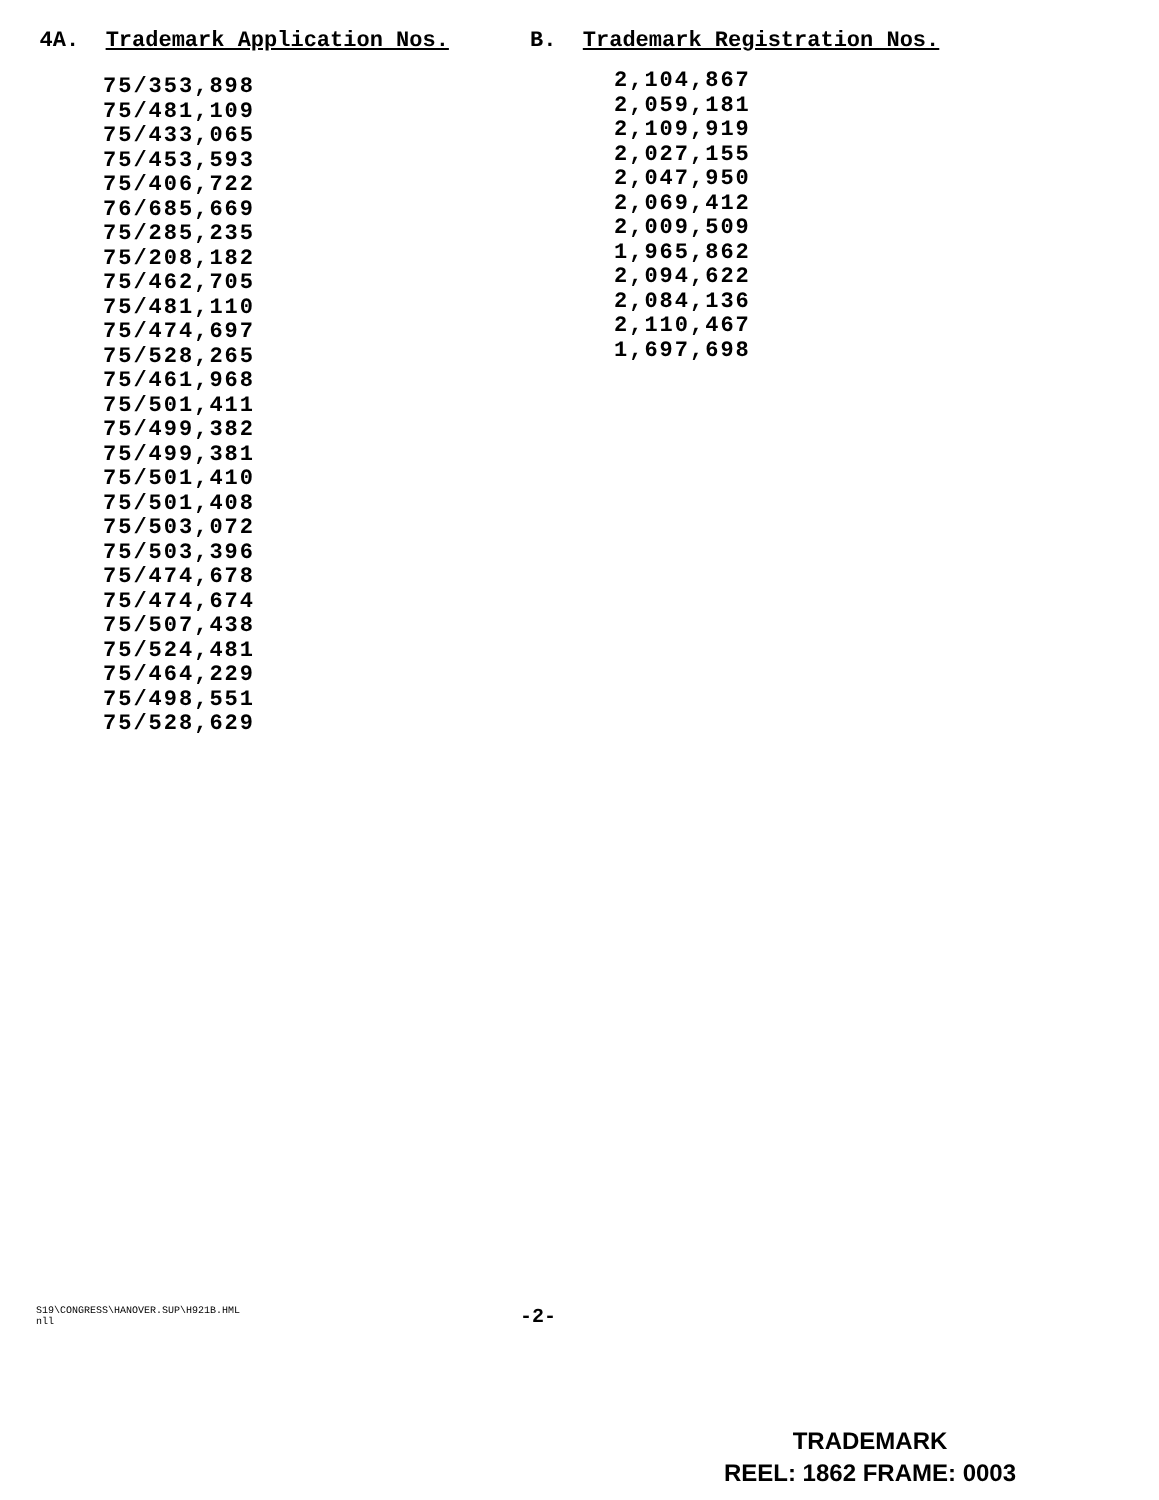4A. Trademark Application Nos.
75/353,898
75/481,109
75/433,065
75/453,593
75/406,722
76/685,669
75/285,235
75/208,182
75/462,705
75/481,110
75/474,697
75/528,265
75/461,968
75/501,411
75/499,382
75/499,381
75/501,410
75/501,408
75/503,072
75/503,396
75/474,678
75/474,674
75/507,438
75/524,481
75/464,229
75/498,551
75/528,629
B. Trademark Registration Nos.
2,104,867
2,059,181
2,109,919
2,027,155
2,047,950
2,069,412
2,009,509
1,965,862
2,094,622
2,084,136
2,110,467
1,697,698
S19\CONGRESS\HANOVER.SUP\H921B.HML
nll
-2-
TRADEMARK
REEL: 1862 FRAME: 0003